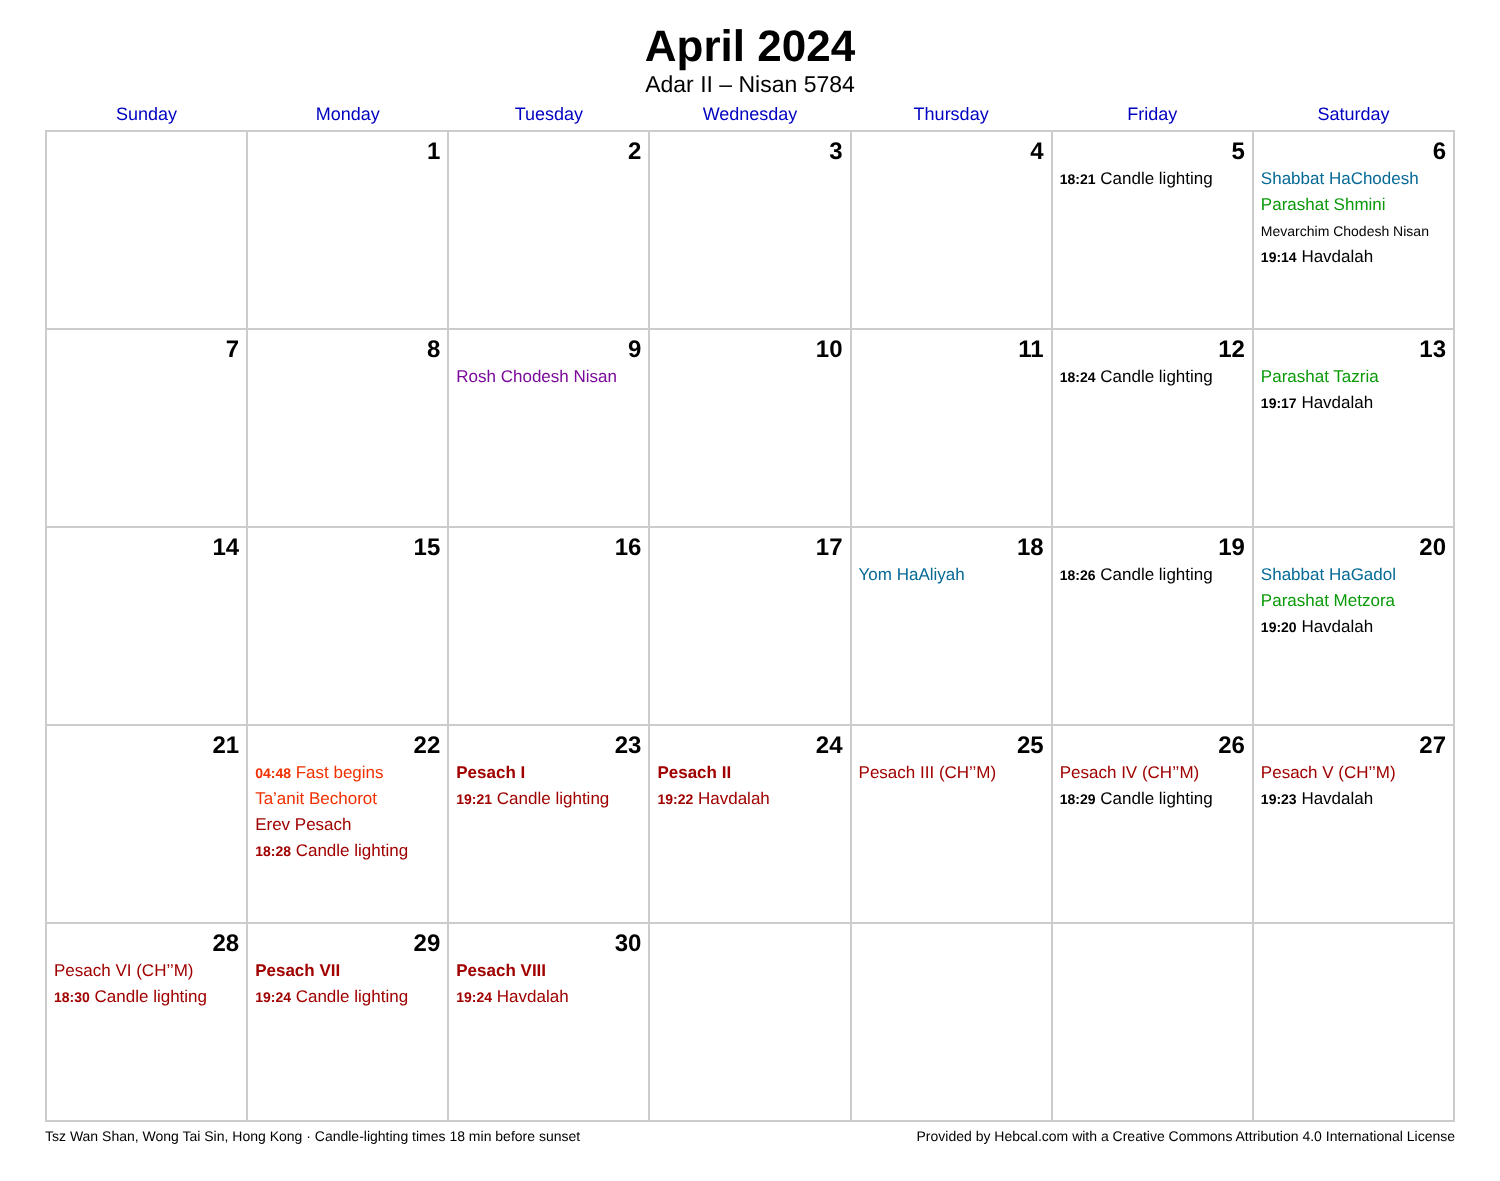April 2024
Adar II – Nisan 5784
| Sunday | Monday | Tuesday | Wednesday | Thursday | Friday | Saturday |
| --- | --- | --- | --- | --- | --- | --- |
| | 1 | 2 | 3 | 4 | 5 18:21 Candle lighting | 6 Shabbat HaChodesh Parashat Shmini Mevarchim Chodesh Nisan 19:14 Havdalah |
| 7 | 8 | 9 Rosh Chodesh Nisan | 10 | 11 | 12 18:24 Candle lighting | 13 Parashat Tazria 19:17 Havdalah |
| 14 | 15 | 16 | 17 | 18 Yom HaAliyah | 19 18:26 Candle lighting | 20 Shabbat HaGadol Parashat Metzora 19:20 Havdalah |
| 21 | 22 04:48 Fast begins Ta’anit Bechorot Erev Pesach 18:28 Candle lighting | 23 Pesach I 19:21 Candle lighting | 24 Pesach II 19:22 Havdalah | 25 Pesach III (CH’’M) | 26 Pesach IV (CH’’M) 18:29 Candle lighting | 27 Pesach V (CH’’M) 19:23 Havdalah |
| 28 Pesach VI (CH’’M) 18:30 Candle lighting | 29 Pesach VII 19:24 Candle lighting | 30 Pesach VIII 19:24 Havdalah | | | | |
Tsz Wan Shan, Wong Tai Sin, Hong Kong · Candle-lighting times 18 min before sunset Provided by Hebcal.com with a Creative Commons Attribution 4.0 International License